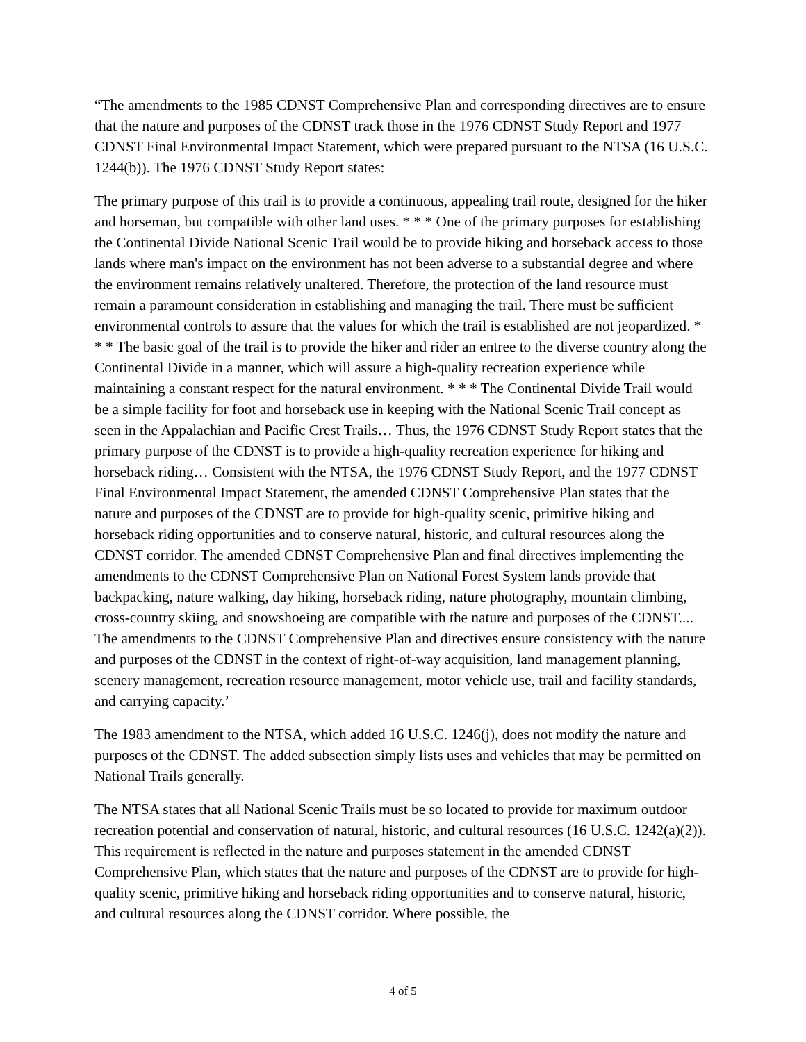“The amendments to the 1985 CDNST Comprehensive Plan and corresponding directives are to ensure that the nature and purposes of the CDNST track those in the 1976 CDNST Study Report and 1977 CDNST Final Environmental Impact Statement, which were prepared pursuant to the NTSA (16 U.S.C. 1244(b)). The 1976 CDNST Study Report states:
The primary purpose of this trail is to provide a continuous, appealing trail route, designed for the hiker and horseman, but compatible with other land uses. * * * One of the primary purposes for establishing the Continental Divide National Scenic Trail would be to provide hiking and horseback access to those lands where man's impact on the environment has not been adverse to a substantial degree and where the environment remains relatively unaltered. Therefore, the protection of the land resource must remain a paramount consideration in establishing and managing the trail. There must be sufficient environmental controls to assure that the values for which the trail is established are not jeopardized. * * * The basic goal of the trail is to provide the hiker and rider an entree to the diverse country along the Continental Divide in a manner, which will assure a high-quality recreation experience while maintaining a constant respect for the natural environment. * * * The Continental Divide Trail would be a simple facility for foot and horseback use in keeping with the National Scenic Trail concept as seen in the Appalachian and Pacific Crest Trails… Thus, the 1976 CDNST Study Report states that the primary purpose of the CDNST is to provide a high-quality recreation experience for hiking and horseback riding… Consistent with the NTSA, the 1976 CDNST Study Report, and the 1977 CDNST Final Environmental Impact Statement, the amended CDNST Comprehensive Plan states that the nature and purposes of the CDNST are to provide for high-quality scenic, primitive hiking and horseback riding opportunities and to conserve natural, historic, and cultural resources along the CDNST corridor. The amended CDNST Comprehensive Plan and final directives implementing the amendments to the CDNST Comprehensive Plan on National Forest System lands provide that backpacking, nature walking, day hiking, horseback riding, nature photography, mountain climbing, cross-country skiing, and snowshoeing are compatible with the nature and purposes of the CDNST.... The amendments to the CDNST Comprehensive Plan and directives ensure consistency with the nature and purposes of the CDNST in the context of right-of-way acquisition, land management planning, scenery management, recreation resource management, motor vehicle use, trail and facility standards, and carrying capacity.’
The 1983 amendment to the NTSA, which added 16 U.S.C. 1246(j), does not modify the nature and purposes of the CDNST. The added subsection simply lists uses and vehicles that may be permitted on National Trails generally.
The NTSA states that all National Scenic Trails must be so located to provide for maximum outdoor recreation potential and conservation of natural, historic, and cultural resources (16 U.S.C. 1242(a)(2)). This requirement is reflected in the nature and purposes statement in the amended CDNST Comprehensive Plan, which states that the nature and purposes of the CDNST are to provide for high-quality scenic, primitive hiking and horseback riding opportunities and to conserve natural, historic, and cultural resources along the CDNST corridor. Where possible, the
4 of 5